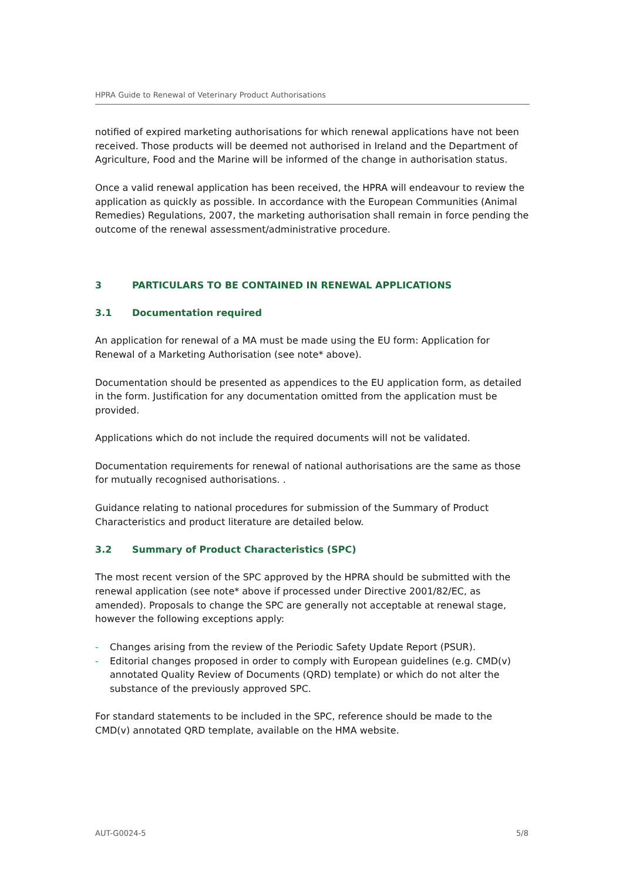HPRA Guide to Renewal of Veterinary Product Authorisations
notified of expired marketing authorisations for which renewal applications have not been received. Those products will be deemed not authorised in Ireland and the Department of Agriculture, Food and the Marine will be informed of the change in authorisation status.
Once a valid renewal application has been received, the HPRA will endeavour to review the application as quickly as possible. In accordance with the European Communities (Animal Remedies) Regulations, 2007, the marketing authorisation shall remain in force pending the outcome of the renewal assessment/administrative procedure.
3 PARTICULARS TO BE CONTAINED IN RENEWAL APPLICATIONS
3.1 Documentation required
An application for renewal of a MA must be made using the EU form: Application for Renewal of a Marketing Authorisation (see note* above).
Documentation should be presented as appendices to the EU application form, as detailed in the form. Justification for any documentation omitted from the application must be provided.
Applications which do not include the required documents will not be validated.
Documentation requirements for renewal of national authorisations are the same as those for mutually recognised authorisations. .
Guidance relating to national procedures for submission of the Summary of Product Characteristics and product literature are detailed below.
3.2 Summary of Product Characteristics (SPC)
The most recent version of the SPC approved by the HPRA should be submitted with the renewal application (see note* above if processed under Directive 2001/82/EC, as amended). Proposals to change the SPC are generally not acceptable at renewal stage, however the following exceptions apply:
- Changes arising from the review of the Periodic Safety Update Report (PSUR).
- Editorial changes proposed in order to comply with European guidelines (e.g. CMD(v) annotated Quality Review of Documents (QRD) template) or which do not alter the substance of the previously approved SPC.
For standard statements to be included in the SPC, reference should be made to the CMD(v) annotated QRD template, available on the HMA website.
AUT-G0024-5 5/8